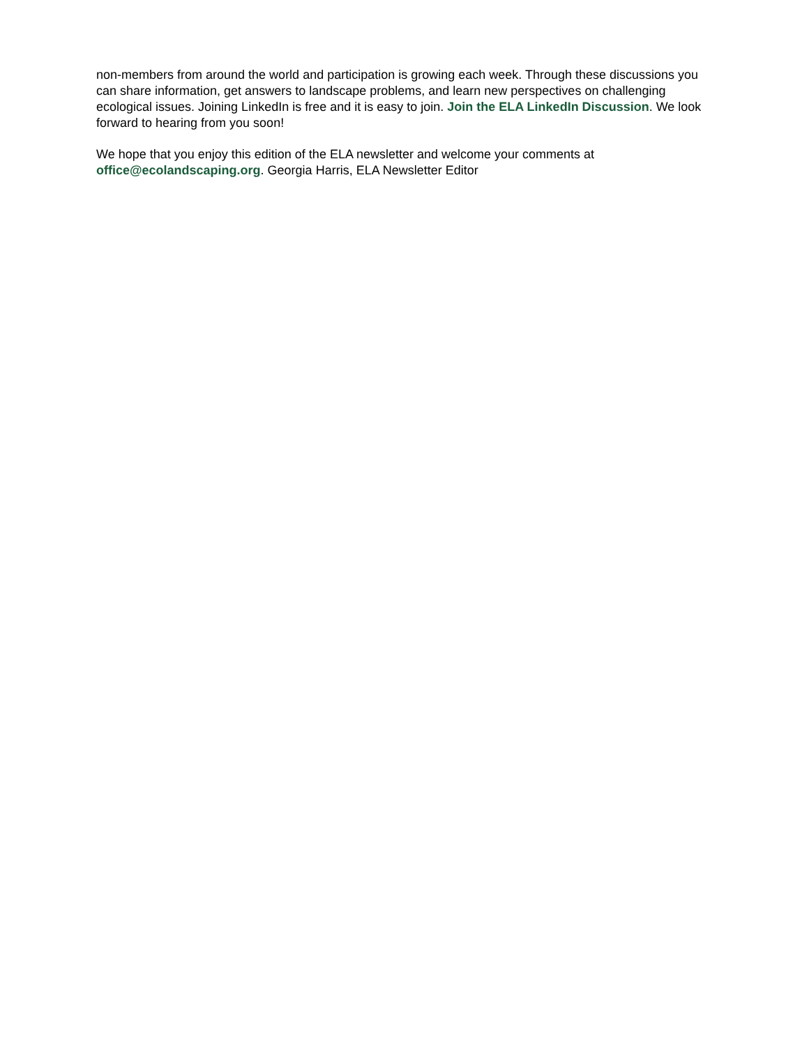non-members from around the world and participation is growing each week. Through these discussions you can share information, get answers to landscape problems, and learn new perspectives on challenging ecological issues. Joining LinkedIn is free and it is easy to join. Join the ELA LinkedIn Discussion. We look forward to hearing from you soon!
We hope that you enjoy this edition of the ELA newsletter and welcome your comments at office@ecolandscaping.org. Georgia Harris, ELA Newsletter Editor